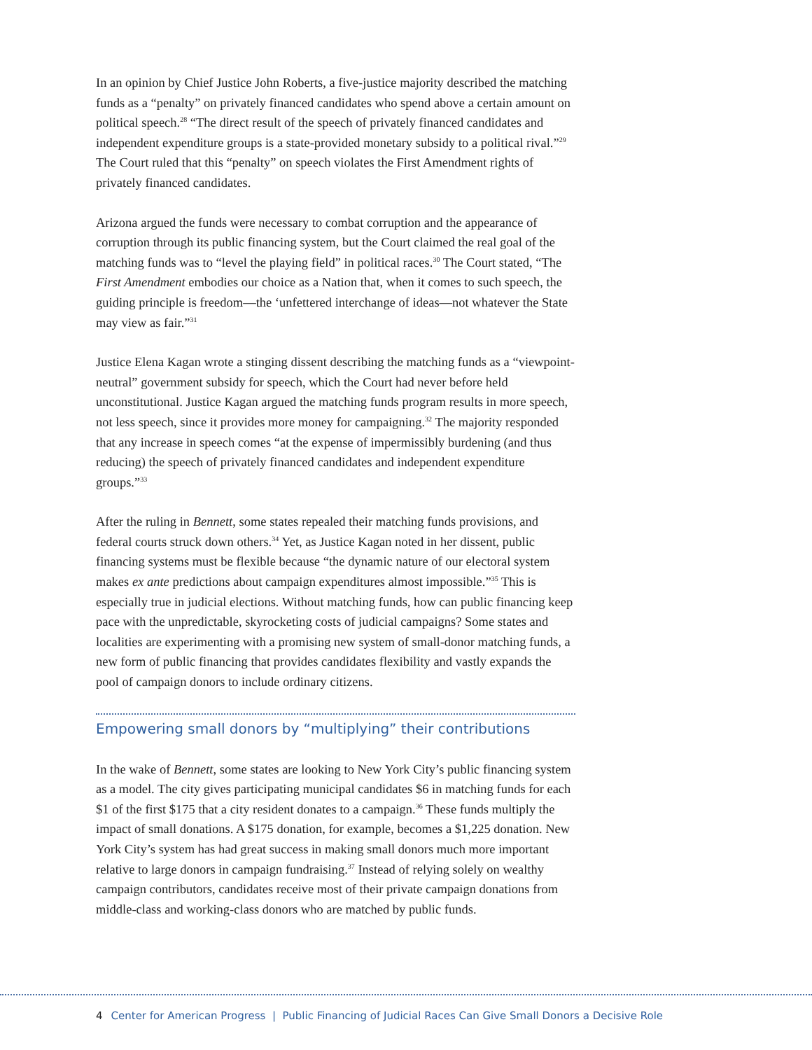In an opinion by Chief Justice John Roberts, a five-justice majority described the matching funds as a “penalty” on privately financed candidates who spend above a certain amount on political speech.<sup>28</sup> “The direct result of the speech of privately financed candidates and independent expenditure groups is a state-provided monetary subsidy to a political rival.”<sup>29</sup> The Court ruled that this “penalty” on speech violates the First Amendment rights of privately financed candidates.
Arizona argued the funds were necessary to combat corruption and the appearance of corruption through its public financing system, but the Court claimed the real goal of the matching funds was to “level the playing field” in political races.<sup>30</sup> The Court stated, “The First Amendment embodies our choice as a Nation that, when it comes to such speech, the guiding principle is freedom—the ‘unfettered interchange of ideas—not whatever the State may view as fair.”<sup>31</sup>
Justice Elena Kagan wrote a stinging dissent describing the matching funds as a “viewpoint-neutral” government subsidy for speech, which the Court had never before held unconstitutional. Justice Kagan argued the matching funds program results in more speech, not less speech, since it provides more money for campaigning.<sup>32</sup> The majority responded that any increase in speech comes “at the expense of impermissibly burdening (and thus reducing) the speech of privately financed candidates and independent expenditure groups.”<sup>33</sup>
After the ruling in Bennett, some states repealed their matching funds provisions, and federal courts struck down others.<sup>34</sup> Yet, as Justice Kagan noted in her dissent, public financing systems must be flexible because “the dynamic nature of our electoral system makes ex ante predictions about campaign expenditures almost impossible.”<sup>35</sup> This is especially true in judicial elections. Without matching funds, how can public financing keep pace with the unpredictable, skyrocketing costs of judicial campaigns? Some states and localities are experimenting with a promising new system of small-donor matching funds, a new form of public financing that provides candidates flexibility and vastly expands the pool of campaign donors to include ordinary citizens.
Empowering small donors by “multiplying” their contributions
In the wake of Bennett, some states are looking to New York City’s public financing system as a model. The city gives participating municipal candidates $6 in matching funds for each $1 of the first $175 that a city resident donates to a campaign.<sup>36</sup> These funds multiply the impact of small donations. A $175 donation, for example, becomes a $1,225 donation. New York City’s system has had great success in making small donors much more important relative to large donors in campaign fundraising.<sup>37</sup> Instead of relying solely on wealthy campaign contributors, candidates receive most of their private campaign donations from middle-class and working-class donors who are matched by public funds.
4 Center for American Progress | Public Financing of Judicial Races Can Give Small Donors a Decisive Role